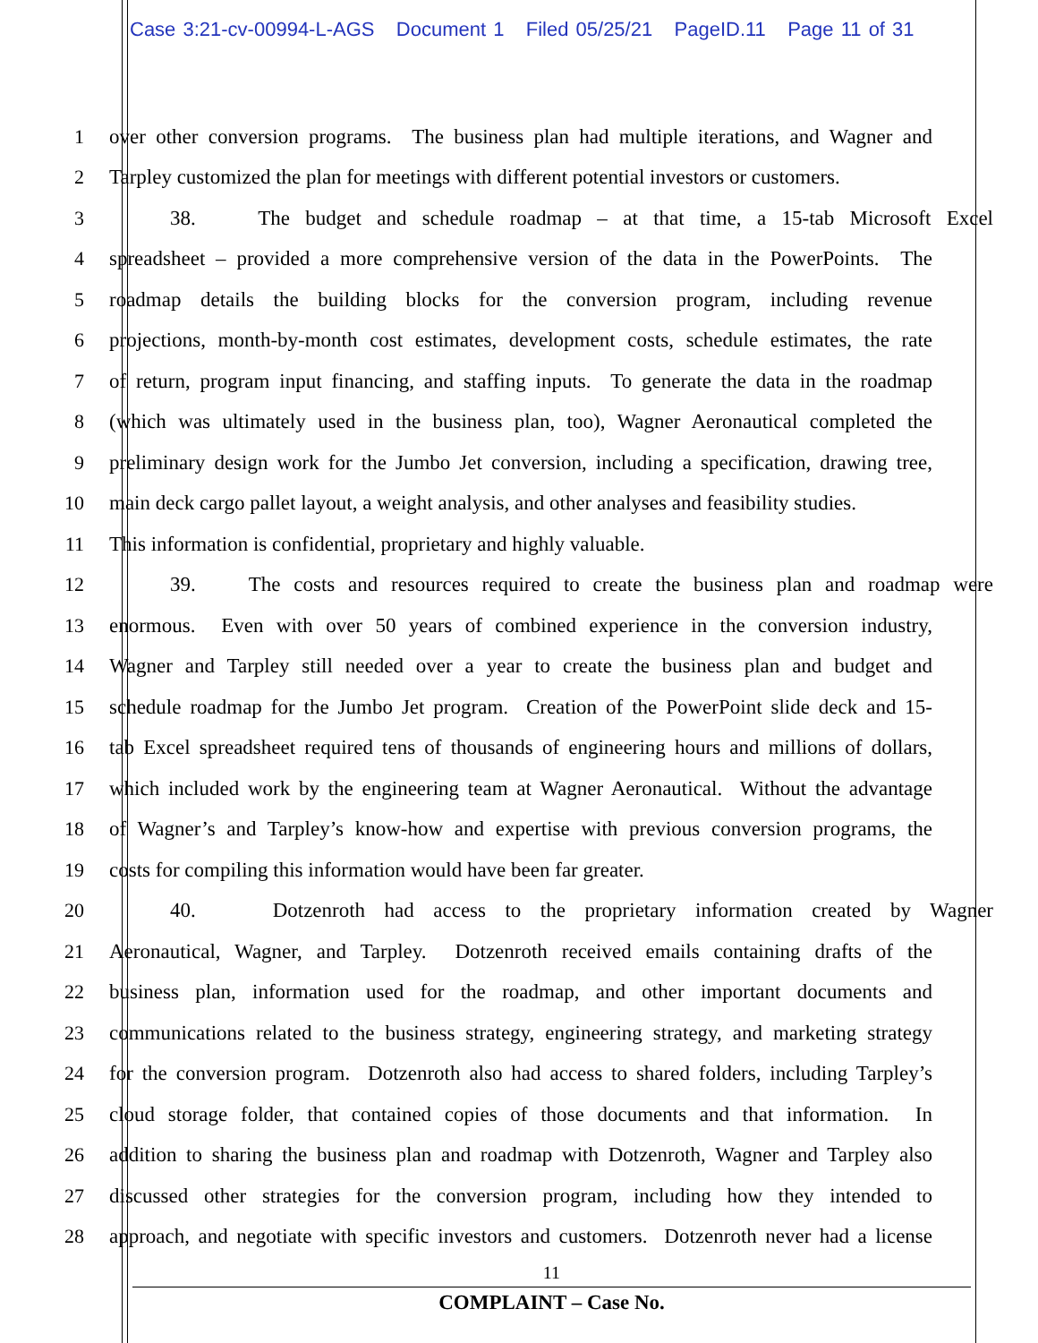Case 3:21-cv-00994-L-AGS Document 1 Filed 05/25/21 PageID.11 Page 11 of 31
1 over other conversion programs. The business plan had multiple iterations, and Wagner and
2 Tarpley customized the plan for meetings with different potential investors or customers.
3 38. The budget and schedule roadmap – at that time, a 15-tab Microsoft Excel
4 spreadsheet – provided a more comprehensive version of the data in the PowerPoints. The
5 roadmap details the building blocks for the conversion program, including revenue
6 projections, month-by-month cost estimates, development costs, schedule estimates, the rate
7 of return, program input financing, and staffing inputs. To generate the data in the roadmap
8 (which was ultimately used in the business plan, too), Wagner Aeronautical completed the
9 preliminary design work for the Jumbo Jet conversion, including a specification, drawing tree,
10 main deck cargo pallet layout, a weight analysis, and other analyses and feasibility studies.
11 This information is confidential, proprietary and highly valuable.
12 39. The costs and resources required to create the business plan and roadmap were
13 enormous. Even with over 50 years of combined experience in the conversion industry,
14 Wagner and Tarpley still needed over a year to create the business plan and budget and
15 schedule roadmap for the Jumbo Jet program. Creation of the PowerPoint slide deck and 15-
16 tab Excel spreadsheet required tens of thousands of engineering hours and millions of dollars,
17 which included work by the engineering team at Wagner Aeronautical. Without the advantage
18 of Wagner’s and Tarpley’s know-how and expertise with previous conversion programs, the
19 costs for compiling this information would have been far greater.
20 40. Dotzenroth had access to the proprietary information created by Wagner
21 Aeronautical, Wagner, and Tarpley. Dotzenroth received emails containing drafts of the
22 business plan, information used for the roadmap, and other important documents and
23 communications related to the business strategy, engineering strategy, and marketing strategy
24 for the conversion program. Dotzenroth also had access to shared folders, including Tarpley’s
25 cloud storage folder, that contained copies of those documents and that information. In
26 addition to sharing the business plan and roadmap with Dotzenroth, Wagner and Tarpley also
27 discussed other strategies for the conversion program, including how they intended to
28 approach, and negotiate with specific investors and customers. Dotzenroth never had a license
11
COMPLAINT – Case No.